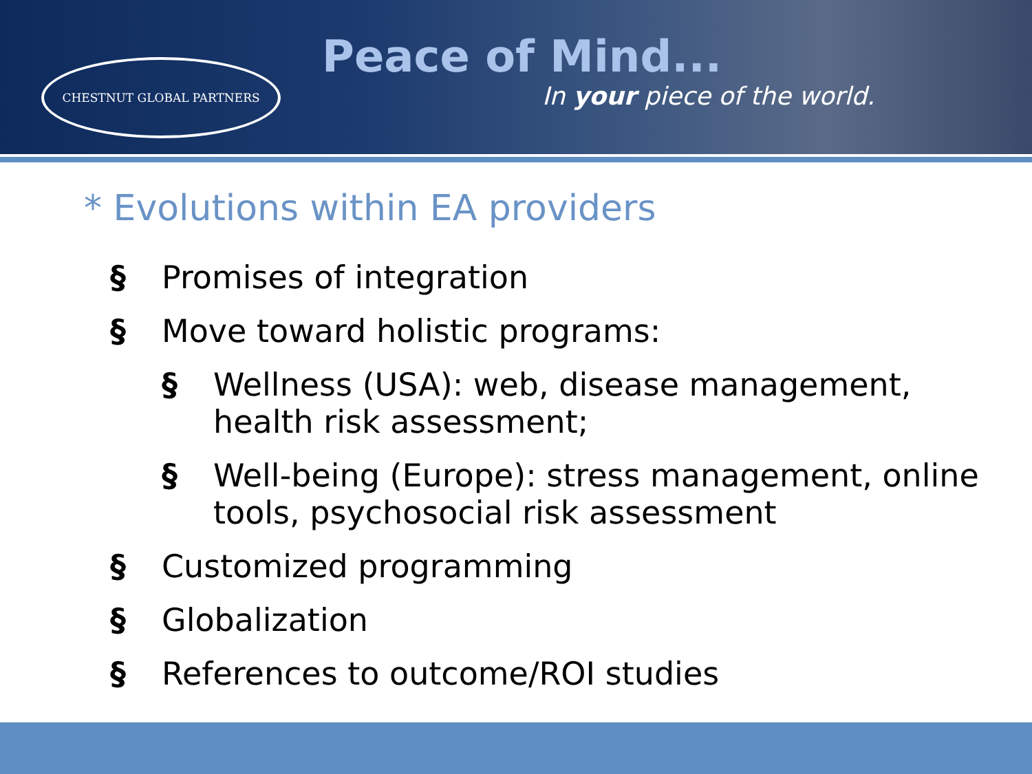CHESTNUT GLOBAL PARTNERS
Peace of Mind...
In your piece of the world.
* Evolutions within EA providers
§ Promises of integration
§ Move toward holistic programs:
§ Wellness (USA): web, disease management,
health risk assessment;
§ Well-being (Europe): stress management, online
tools, psychosocial risk assessment
§ Customized programming
§ Globalization
§ References to outcome/ROI studies